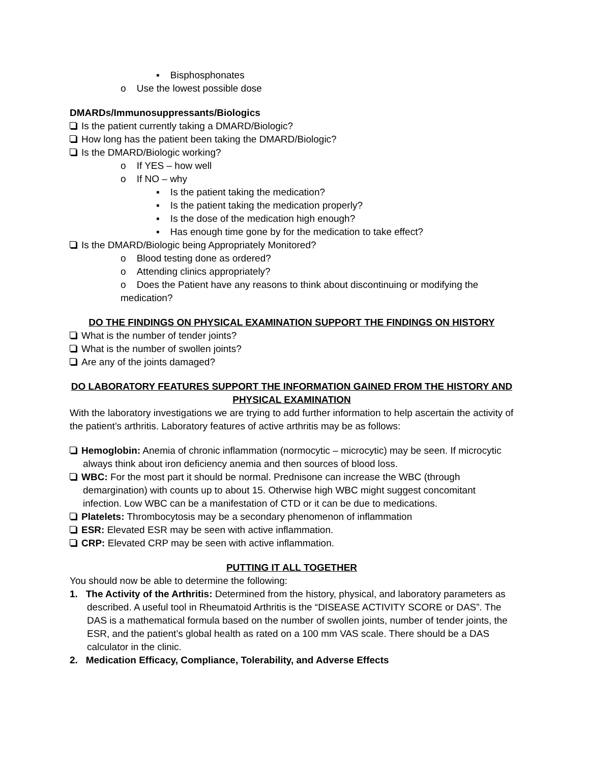▪ Bisphosphonates
o Use the lowest possible dose
DMARDs/Immunosuppressants/Biologics
Is the patient currently taking a DMARD/Biologic?
How long has the patient been taking the DMARD/Biologic?
Is the DMARD/Biologic working?
o If YES – how well
o If NO – why
▪ Is the patient taking the medication?
▪ Is the patient taking the medication properly?
▪ Is the dose of the medication high enough?
▪ Has enough time gone by for the medication to take effect?
Is the DMARD/Biologic being Appropriately Monitored?
o Blood testing done as ordered?
o Attending clinics appropriately?
o Does the Patient have any reasons to think about discontinuing or modifying the medication?
DO THE FINDINGS ON PHYSICAL EXAMINATION SUPPORT THE FINDINGS ON HISTORY
What is the number of tender joints?
What is the number of swollen joints?
Are any of the joints damaged?
DO LABORATORY FEATURES SUPPORT THE INFORMATION GAINED FROM THE HISTORY AND PHYSICAL EXAMINATION
With the laboratory investigations we are trying to add further information to help ascertain the activity of the patient’s arthritis. Laboratory features of active arthritis may be as follows:
Hemoglobin: Anemia of chronic inflammation (normocytic – microcytic) may be seen. If microcytic always think about iron deficiency anemia and then sources of blood loss.
WBC: For the most part it should be normal. Prednisone can increase the WBC (through demargination) with counts up to about 15. Otherwise high WBC might suggest concomitant infection. Low WBC can be a manifestation of CTD or it can be due to medications.
Platelets: Thrombocytosis may be a secondary phenomenon of inflammation
ESR: Elevated ESR may be seen with active inflammation.
CRP: Elevated CRP may be seen with active inflammation.
PUTTING IT ALL TOGETHER
You should now be able to determine the following:
1. The Activity of the Arthritis: Determined from the history, physical, and laboratory parameters as described. A useful tool in Rheumatoid Arthritis is the “DISEASE ACTIVITY SCORE or DAS”. The DAS is a mathematical formula based on the number of swollen joints, number of tender joints, the ESR, and the patient’s global health as rated on a 100 mm VAS scale. There should be a DAS calculator in the clinic.
2. Medication Efficacy, Compliance, Tolerability, and Adverse Effects